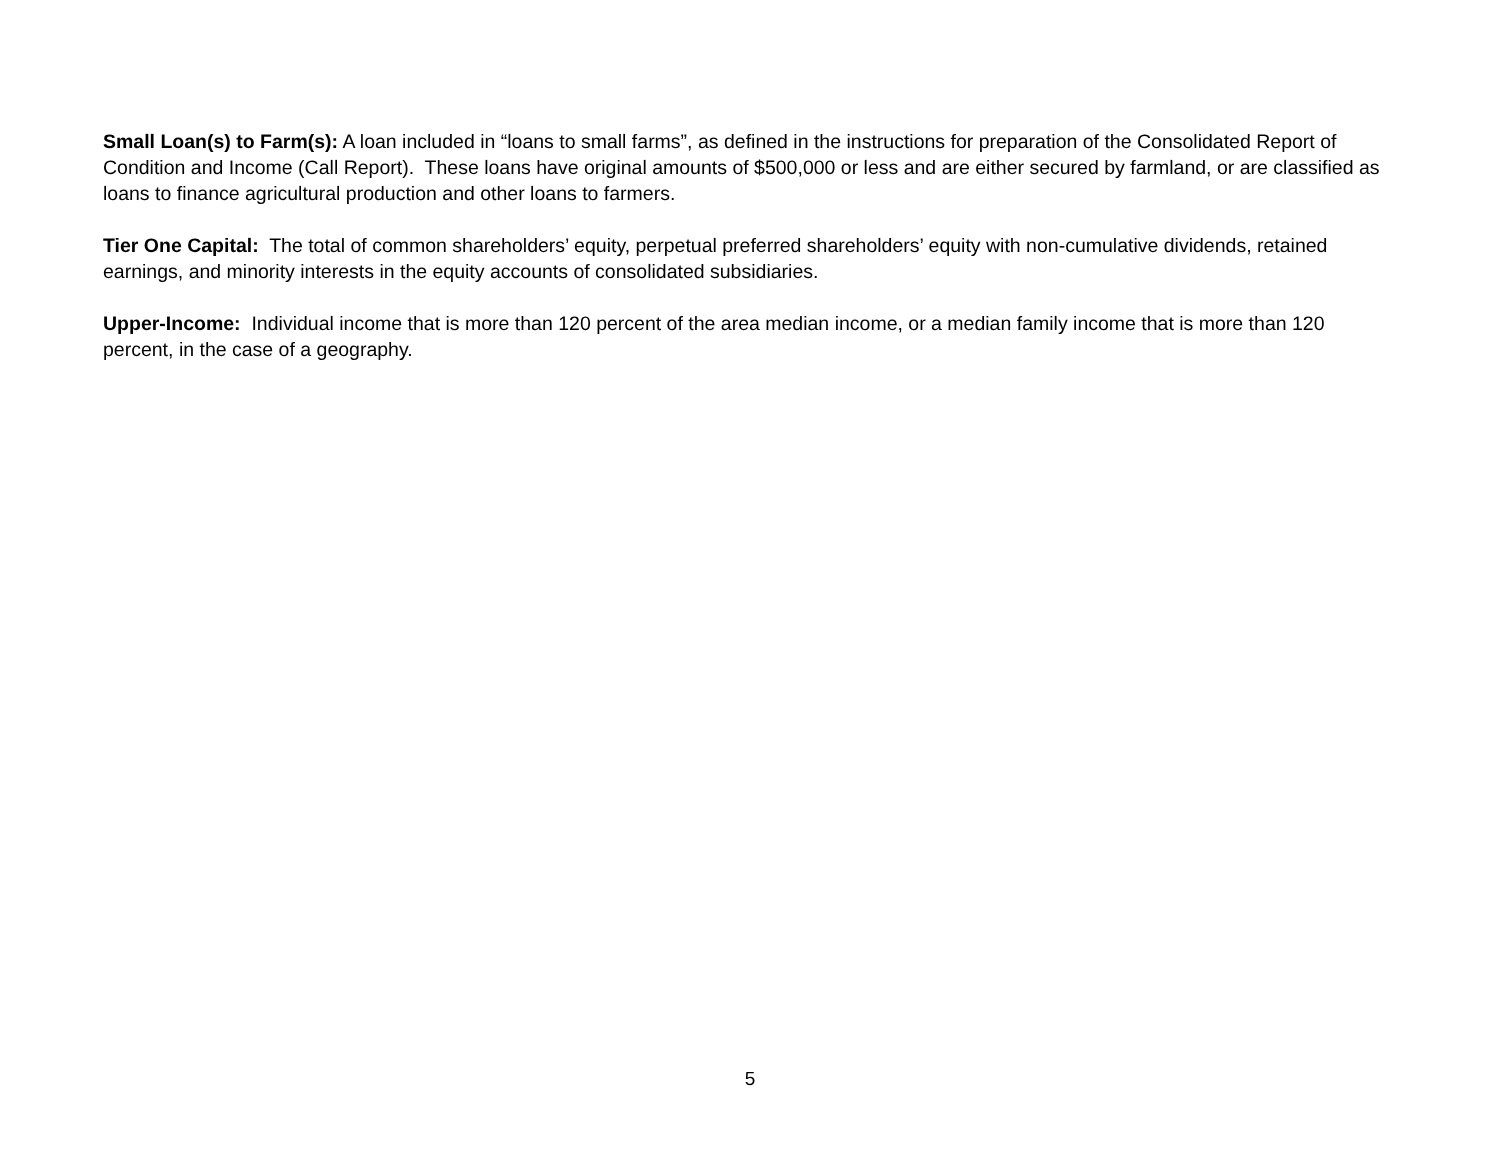Small Loan(s) to Farm(s): A loan included in “loans to small farms”, as defined in the instructions for preparation of the Consolidated Report of Condition and Income (Call Report). These loans have original amounts of $500,000 or less and are either secured by farmland, or are classified as loans to finance agricultural production and other loans to farmers.
Tier One Capital: The total of common shareholders’ equity, perpetual preferred shareholders’ equity with non-cumulative dividends, retained earnings, and minority interests in the equity accounts of consolidated subsidiaries.
Upper-Income: Individual income that is more than 120 percent of the area median income, or a median family income that is more than 120 percent, in the case of a geography.
5